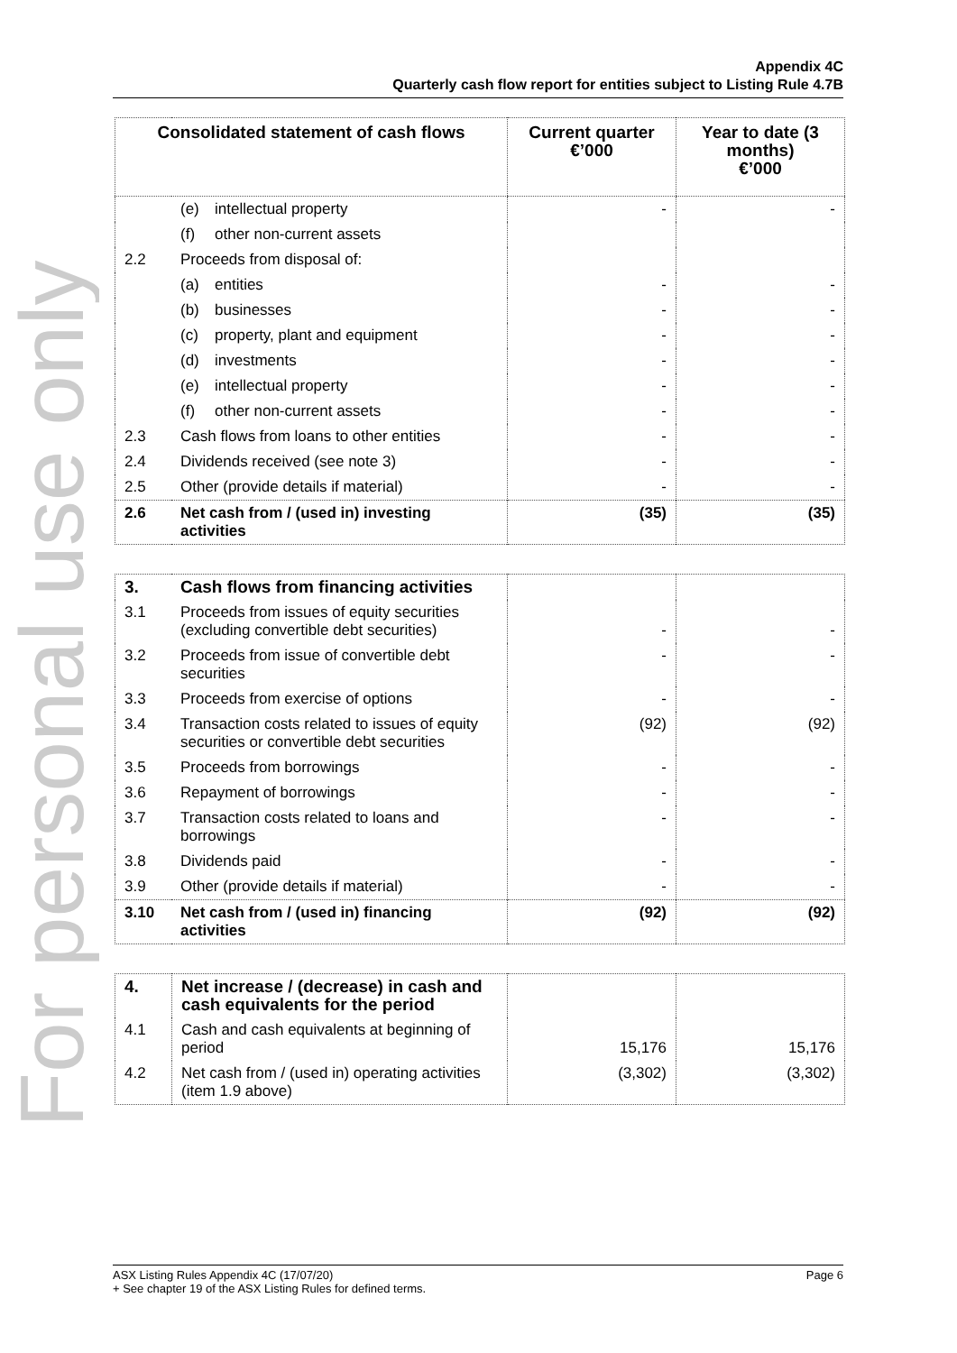For personal use only
Appendix 4C
Quarterly cash flow report for entities subject to Listing Rule 4.7B
| Consolidated statement of cash flows | | Current quarter €’000 | Year to date (3 months) €’000 |
| --- | --- | --- | --- |
| | (e) intellectual property | - | - |
| | (f) other non-current assets | | |
| 2.2 | Proceeds from disposal of: | | |
| | (a) entities | - | - |
| | (b) businesses | - | - |
| | (c) property, plant and equipment | - | - |
| | (d) investments | - | - |
| | (e) intellectual property | - | - |
| | (f) other non-current assets | - | - |
| 2.3 | Cash flows from loans to other entities | - | - |
| 2.4 | Dividends received (see note 3) | - | - |
| 2.5 | Other (provide details if material) | - | - |
| 2.6 | Net cash from / (used in) investing activities | (35) | (35) |
| 3. | Cash flows from financing activities | | |
| 3.1 | Proceeds from issues of equity securities (excluding convertible debt securities) | - | - |
| 3.2 | Proceeds from issue of convertible debt securities | - | - |
| 3.3 | Proceeds from exercise of options | - | - |
| 3.4 | Transaction costs related to issues of equity securities or convertible debt securities | (92) | (92) |
| 3.5 | Proceeds from borrowings | - | - |
| 3.6 | Repayment of borrowings | - | - |
| 3.7 | Transaction costs related to loans and borrowings | - | - |
| 3.8 | Dividends paid | - | - |
| 3.9 | Other (provide details if material) | - | - |
| 3.10 | Net cash from / (used in) financing activities | (92) | (92) |
| 4. | Net increase / (decrease) in cash and cash equivalents for the period | | |
| 4.1 | Cash and cash equivalents at beginning of period | 15,176 | 15,176 |
| 4.2 | Net cash from / (used in) operating activities (item 1.9 above) | (3,302) | (3,302) |
Page 6 ASX Listing Rules Appendix 4C (17/07/20)
+ See chapter 19 of the ASX Listing Rules for defined terms.